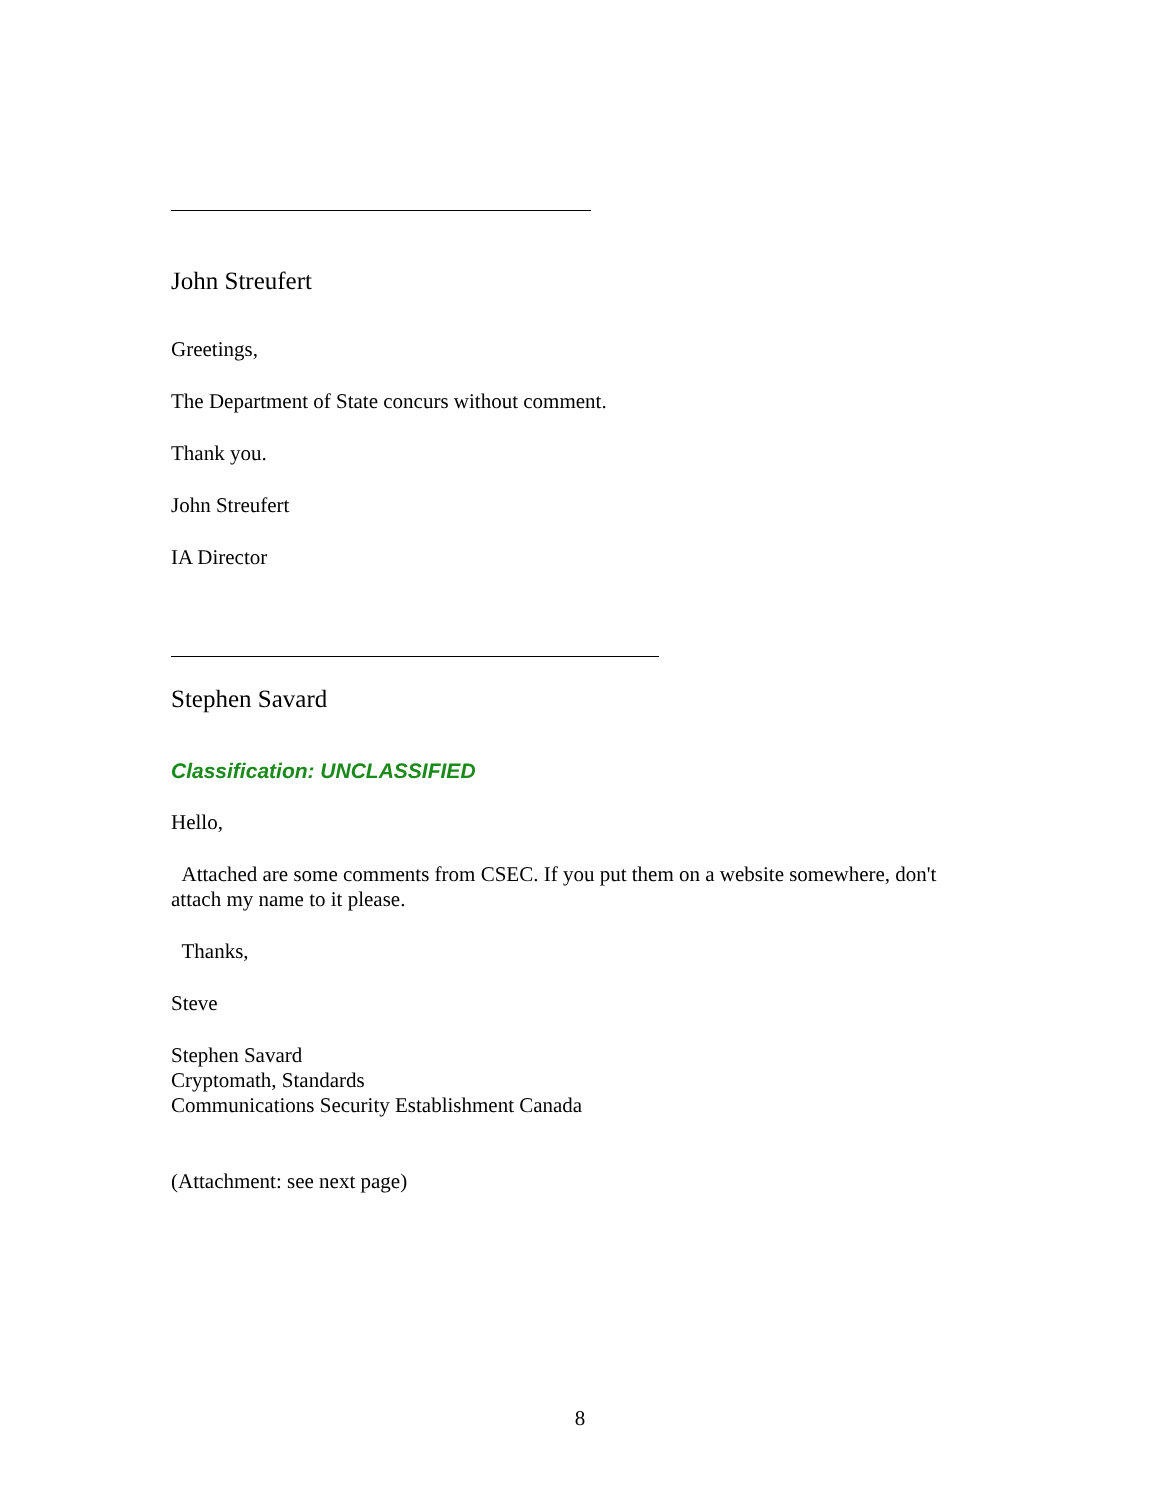John Streufert
Greetings,
The Department of State concurs without comment.
Thank you.
John Streufert
IA Director
Stephen Savard
Classification: UNCLASSIFIED
Hello,
Attached are some comments from CSEC. If you put them on a website somewhere, don't attach my name to it please.
Thanks,
Steve
Stephen Savard
Cryptomath, Standards
Communications Security Establishment Canada
(Attachment: see next page)
8